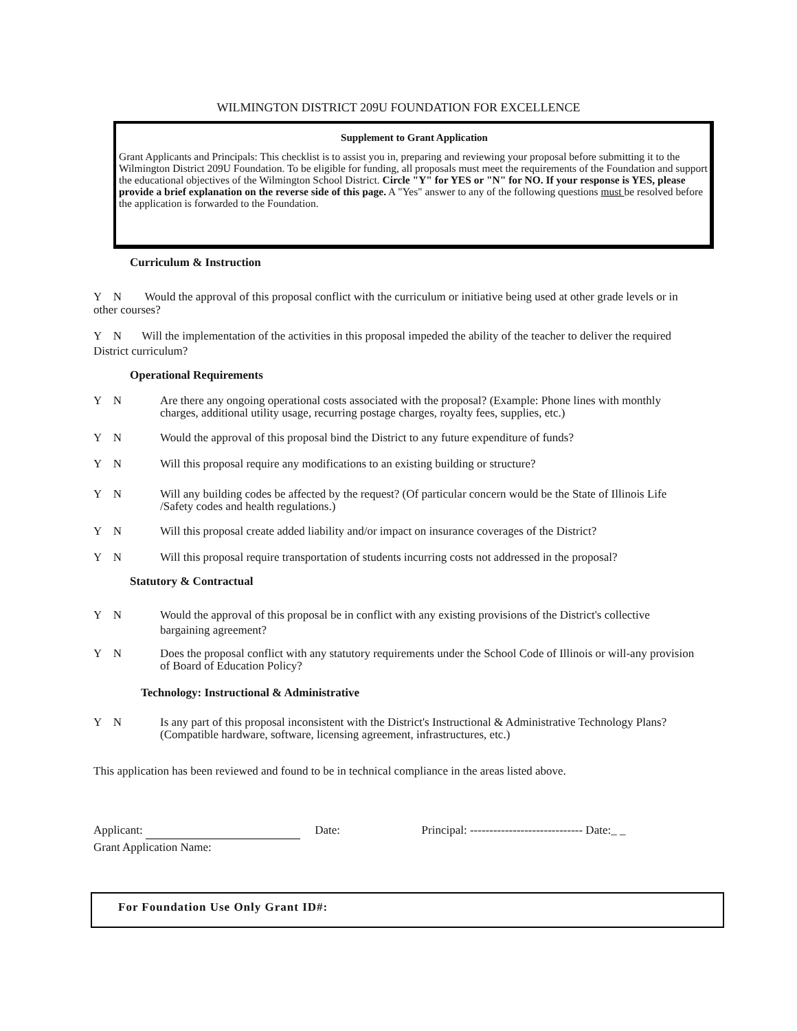WILMINGTON DISTRICT 209U FOUNDATION FOR EXCELLENCE
Supplement to Grant Application
Grant Applicants and Principals: This checklist is to assist you in, preparing and reviewing your proposal before submitting it to the Wilmington District 209U Foundation. To be eligible for funding, all proposals must meet the requirements of the Foundation and support the educational objectives of the Wilmington School District. Circle "Y" for YES or "N" for NO. If your response is YES, please provide a brief explanation on the reverse side of this page. A "Yes" answer to any of the following questions must be resolved before the application is forwarded to the Foundation.
Curriculum & Instruction
Y N Would the approval of this proposal conflict with the curriculum or initiative being used at other grade levels or in other courses?
Y N Will the implementation of the activities in this proposal impeded the ability of the teacher to deliver the required District curriculum?
Operational Requirements
Y N Are there any ongoing operational costs associated with the proposal? (Example: Phone lines with monthly charges, additional utility usage, recurring postage charges, royalty fees, supplies, etc.)
Y N Would the approval of this proposal bind the District to any future expenditure of funds?
Y N Will this proposal require any modifications to an existing building or structure?
Y N Will any building codes be affected by the request? (Of particular concern would be the State of Illinois Life /Safety codes and health regulations.)
Y N Will this proposal create added liability and/or impact on insurance coverages of the District?
Y N Will this proposal require transportation of students incurring costs not addressed in the proposal?
Statutory & Contractual
Y N Would the approval of this proposal be in conflict with any existing provisions of the District's collective bargaining agreement?
Y N Does the proposal conflict with any statutory requirements under the School Code of Illinois or will-any provision of Board of Education Policy?
Technology: Instructional & Administrative
Y N Is any part of this proposal inconsistent with the District's Instructional & Administrative Technology Plans? (Compatible hardware, software, licensing agreement, infrastructures, etc.)
This application has been reviewed and found to be in technical compliance in the areas listed above.
Applicant: Date: Principal: ----------------------------- Date:_ _
Grant Application Name:
For Foundation Use Only Grant ID#: